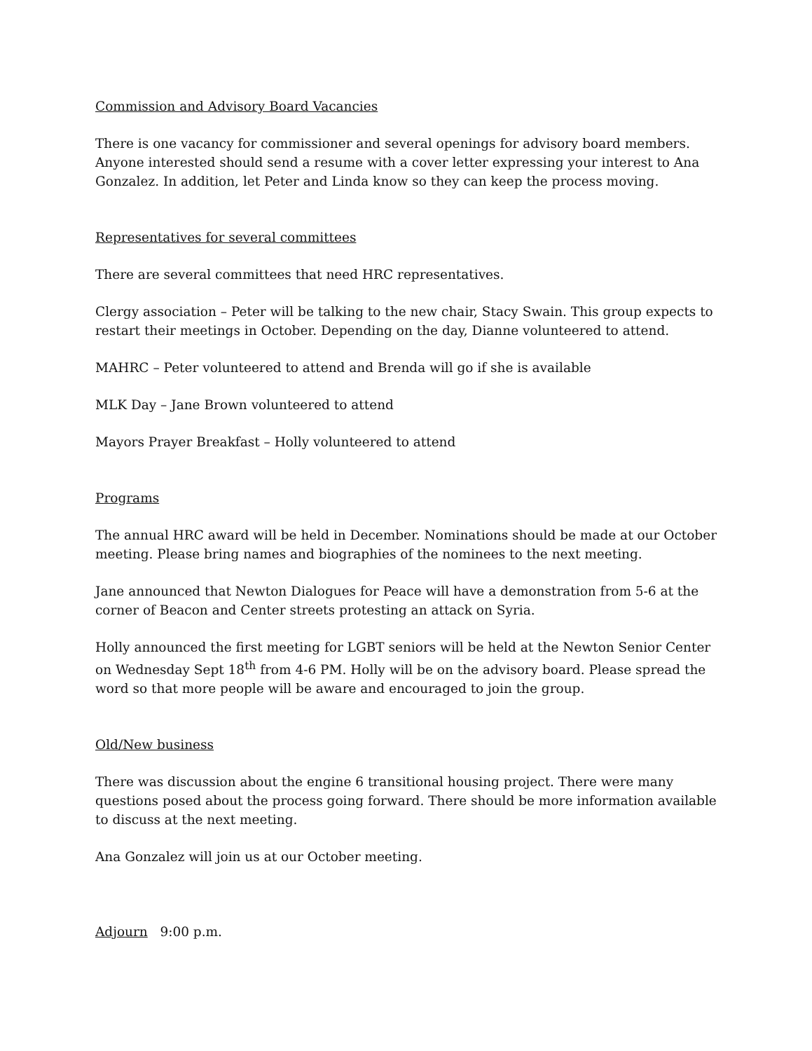Commission and Advisory Board Vacancies
There is one vacancy for commissioner and several openings for advisory board members. Anyone interested should send a resume with a cover letter expressing your interest to Ana Gonzalez. In addition, let Peter and Linda know so they can keep the process moving.
Representatives for several committees
There are several committees that need HRC representatives.
Clergy association – Peter will be talking to the new chair, Stacy Swain. This group expects to restart their meetings in October. Depending on the day, Dianne volunteered to attend.
MAHRC – Peter volunteered to attend and Brenda will go if she is available
MLK Day – Jane Brown volunteered to attend
Mayors Prayer Breakfast – Holly volunteered to attend
Programs
The annual HRC award will be held in December. Nominations should be made at our October meeting. Please bring names and biographies of the nominees to the next meeting.
Jane announced that Newton Dialogues for Peace will have a demonstration from 5-6 at the corner of Beacon and Center streets protesting an attack on Syria.
Holly announced the first meeting for LGBT seniors will be held at the Newton Senior Center on Wednesday Sept 18<sup>th</sup> from 4-6 PM. Holly will be on the advisory board. Please spread the word so that more people will be aware and encouraged to join the group.
Old/New business
There was discussion about the engine 6 transitional housing project. There were many questions posed about the process going forward. There should be more information available to discuss at the next meeting.
Ana Gonzalez will join us at our October meeting.
Adjourn 9:00 p.m.